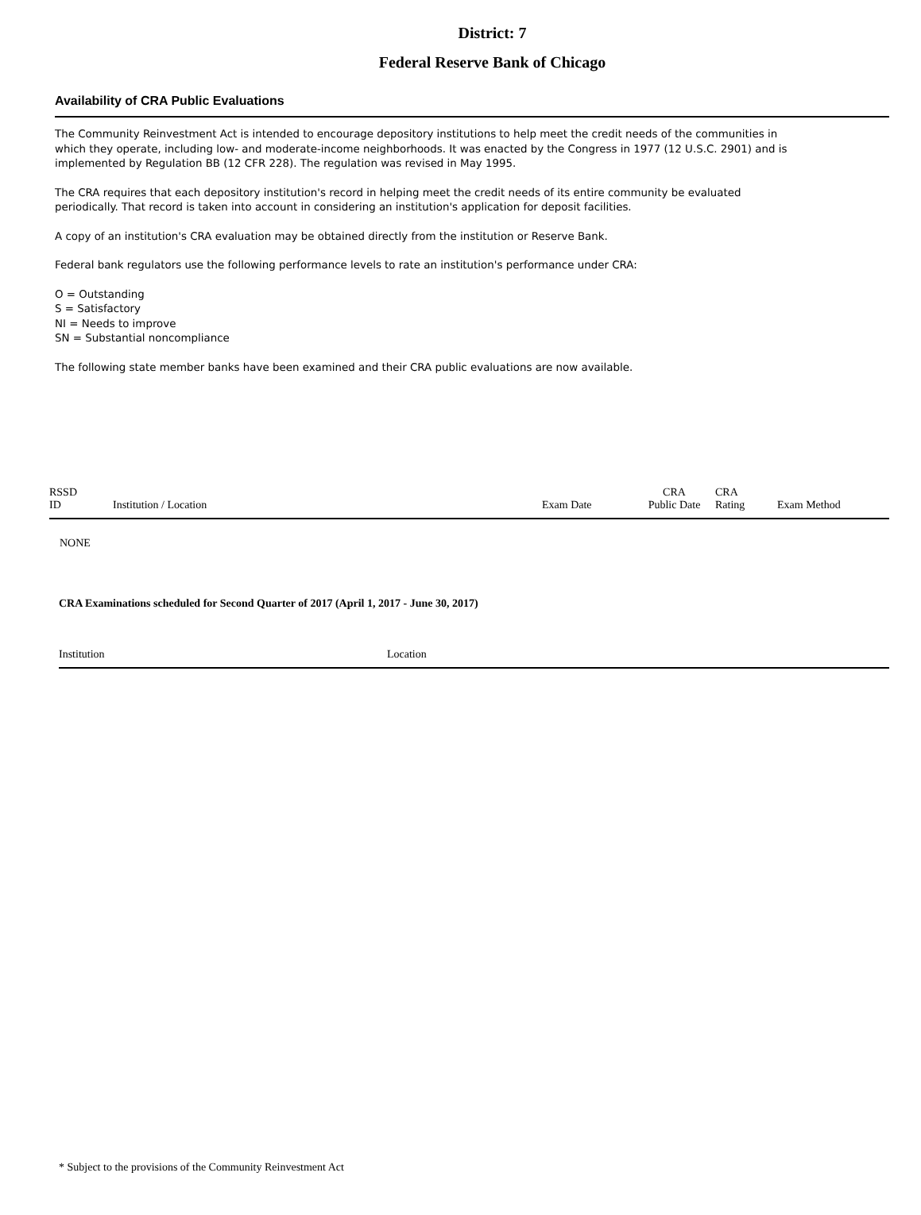District: 7
Federal Reserve Bank of Chicago
Availability of CRA Public Evaluations
The Community Reinvestment Act is intended to encourage depository institutions to help meet the credit needs of the communities in which they operate, including low- and moderate-income neighborhoods. It was enacted by the Congress in 1977 (12 U.S.C. 2901) and is implemented by Regulation BB (12 CFR 228). The regulation was revised in May 1995.
The CRA requires that each depository institution's record in helping meet the credit needs of its entire community be evaluated periodically. That record is taken into account in considering an institution's application for deposit facilities.
A copy of an institution's CRA evaluation may be obtained directly from the institution or Reserve Bank.
Federal bank regulators use the following performance levels to rate an institution's performance under CRA:
O = Outstanding
S = Satisfactory
NI = Needs to improve
SN = Substantial noncompliance
The following state member banks have been examined and their CRA public evaluations are now available.
| RSSD ID | Institution / Location | Exam Date | CRA Public Date | CRA Rating | Exam Method |
| --- | --- | --- | --- | --- | --- |
| NONE | | | | | |
CRA Examinations scheduled for Second Quarter of 2017 (April 1, 2017 - June 30, 2017)
| Institution | Location |
| --- | --- |
* Subject to the provisions of the Community Reinvestment Act